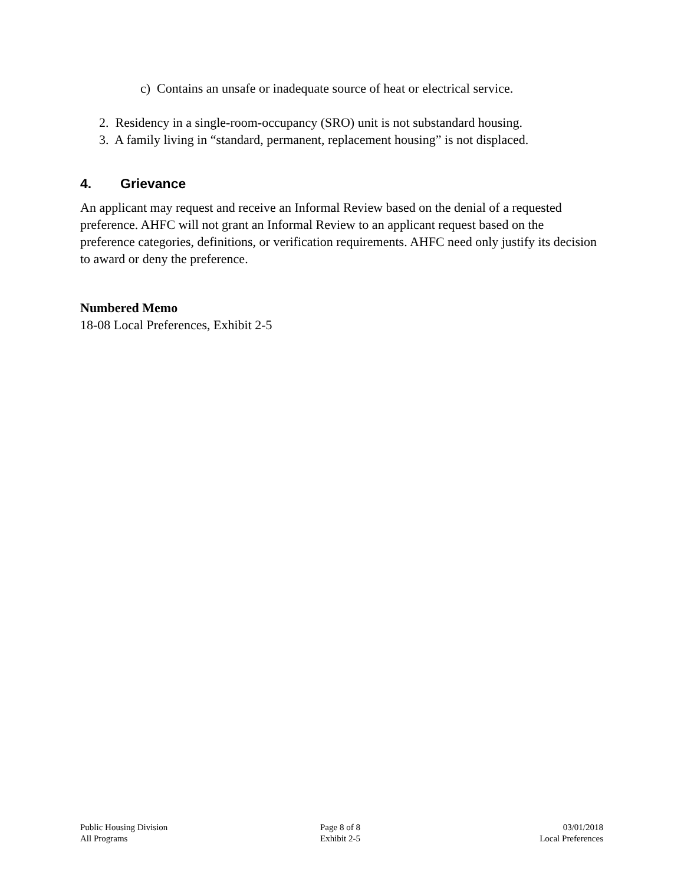c) Contains an unsafe or inadequate source of heat or electrical service.
2. Residency in a single-room-occupancy (SRO) unit is not substandard housing.
3. A family living in “standard, permanent, replacement housing” is not displaced.
4. Grievance
An applicant may request and receive an Informal Review based on the denial of a requested preference. AHFC will not grant an Informal Review to an applicant request based on the preference categories, definitions, or verification requirements. AHFC need only justify its decision to award or deny the preference.
Numbered Memo
18-08 Local Preferences, Exhibit 2-5
Public Housing Division
All Programs
Page 8 of 8
Exhibit 2-5
03/01/2018
Local Preferences